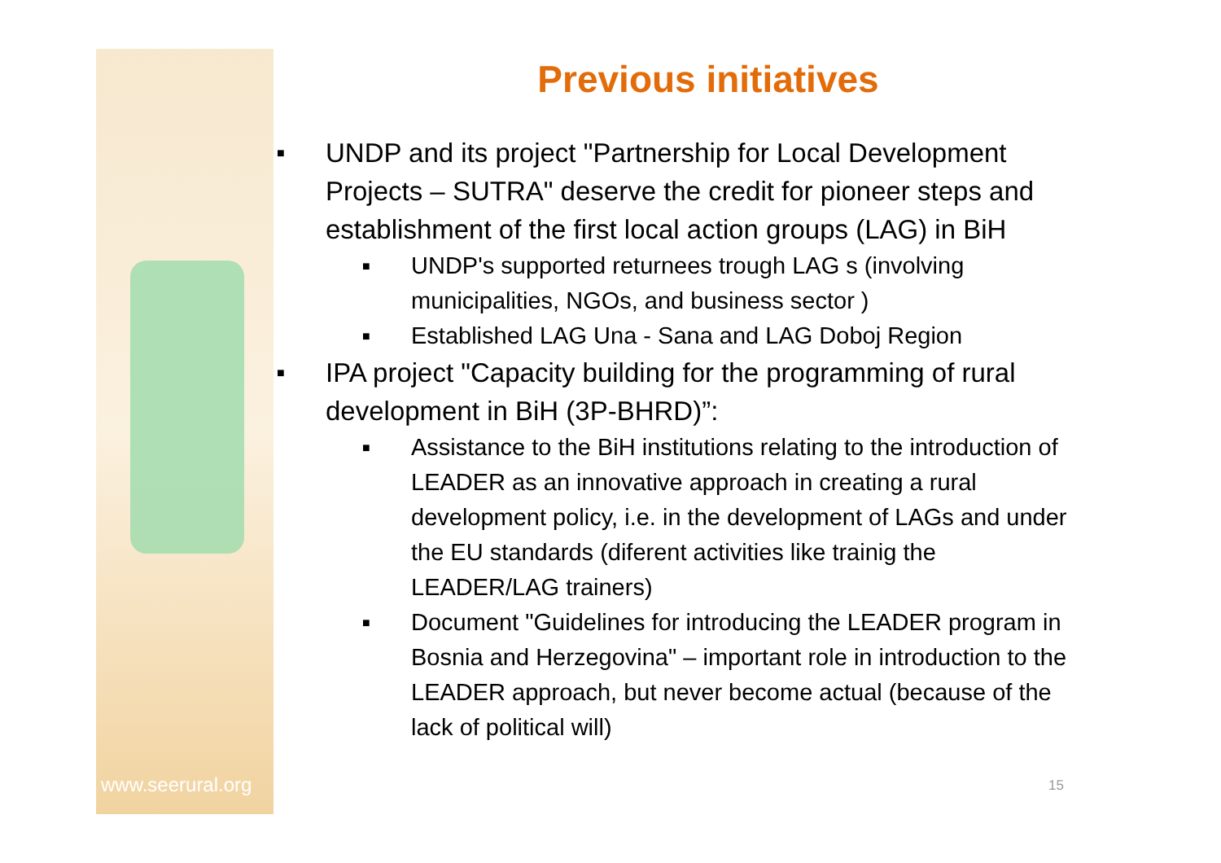Previous initiatives
■ UNDP and its project "Partnership for Local Development Projects – SUTRA" deserve the credit for pioneer steps and establishment of the first local action groups (LAG) in BiH
■ UNDP's supported returnees trough LAG s (involving municipalities, NGOs, and business sector )
■ Established LAG Una - Sana and LAG Doboj Region
■ IPA project "Capacity building for the programming of rural development in BiH (3P-BHRD)”:
■ Assistance to the BiH institutions relating to the introduction of LEADER as an innovative approach in creating a rural development policy, i.e. in the development of LAGs and under the EU standards (diferent activities like trainig the LEADER/LAG trainers)
■ Document "Guidelines for introducing the LEADER program in Bosnia and Herzegovina" – important role in introduction to the LEADER approach, but never become actual (because of the lack of political will)
www.seerural.org 15